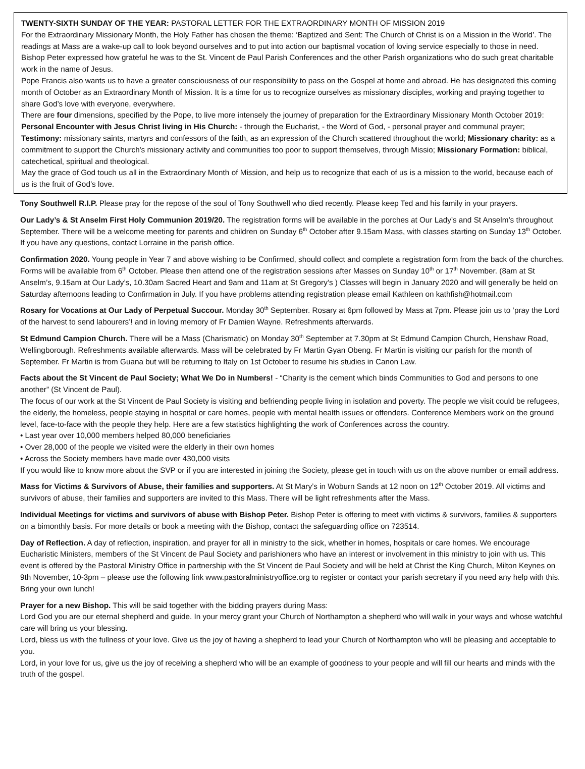TWENTY-SIXTH SUNDAY OF THE YEAR: PASTORAL LETTER FOR THE EXTRAORDINARY MONTH OF MISSION 2019
For the Extraordinary Missionary Month, the Holy Father has chosen the theme: ‘Baptized and Sent: The Church of Christ is on a Mission in the World’. The readings at Mass are a wake-up call to look beyond ourselves and to put into action our baptismal vocation of loving service especially to those in need. Bishop Peter expressed how grateful he was to the St. Vincent de Paul Parish Conferences and the other Parish organizations who do such great charitable work in the name of Jesus.
Pope Francis also wants us to have a greater consciousness of our responsibility to pass on the Gospel at home and abroad. He has designated this coming month of October as an Extraordinary Month of Mission. It is a time for us to recognize ourselves as missionary disciples, working and praying together to share God’s love with everyone, everywhere.
There are four dimensions, specified by the Pope, to live more intensely the journey of preparation for the Extraordinary Missionary Month October 2019: Personal Encounter with Jesus Christ living in His Church: - through the Eucharist, - the Word of God, - personal prayer and communal prayer; Testimony: missionary saints, martyrs and confessors of the faith, as an expression of the Church scattered throughout the world; Missionary charity: as a commitment to support the Church's missionary activity and communities too poor to support themselves, through Missio; Missionary Formation: biblical, catechetical, spiritual and theological.
May the grace of God touch us all in the Extraordinary Month of Mission, and help us to recognize that each of us is a mission to the world, because each of us is the fruit of God’s love.
Tony Southwell R.I.P. Please pray for the repose of the soul of Tony Southwell who died recently. Please keep Ted and his family in your prayers.
Our Lady’s & St Anselm First Holy Communion 2019/20. The registration forms will be available in the porches at Our Lady’s and St Anselm’s throughout September. There will be a welcome meeting for parents and children on Sunday 6<sup>th</sup> October after 9.15am Mass, with classes starting on Sunday 13<sup>th</sup> October. If you have any questions, contact Lorraine in the parish office.
Confirmation 2020. Young people in Year 7 and above wishing to be Confirmed, should collect and complete a registration form from the back of the churches. Forms will be available from 6<sup>th</sup> October. Please then attend one of the registration sessions after Masses on Sunday 10<sup>th</sup> or 17<sup>th</sup> November. (8am at St Anselm’s, 9.15am at Our Lady’s, 10.30am Sacred Heart and 9am and 11am at St Gregory’s ) Classes will begin in January 2020 and will generally be held on Saturday afternoons leading to Confirmation in July. If you have problems attending registration please email Kathleen on kathfish@hotmail.com
Rosary for Vocations at Our Lady of Perpetual Succour. Monday 30<sup>th</sup> September. Rosary at 6pm followed by Mass at 7pm. Please join us to ‘pray the Lord of the harvest to send labourers’! and in loving memory of Fr Damien Wayne. Refreshments afterwards.
St Edmund Campion Church. There will be a Mass (Charismatic) on Monday 30<sup>th</sup> September at 7.30pm at St Edmund Campion Church, Henshaw Road, Wellingborough. Refreshments available afterwards. Mass will be celebrated by Fr Martin Gyan Obeng. Fr Martin is visiting our parish for the month of September. Fr Martin is from Guana but will be returning to Italy on 1st October to resume his studies in Canon Law.
Facts about the St Vincent de Paul Society; What We Do in Numbers! - “Charity is the cement which binds Communities to God and persons to one another” (St Vincent de Paul).
The focus of our work at the St Vincent de Paul Society is visiting and befriending people living in isolation and poverty. The people we visit could be refugees, the elderly, the homeless, people staying in hospital or care homes, people with mental health issues or offenders. Conference Members work on the ground level, face-to-face with the people they help. Here are a few statistics highlighting the work of Conferences across the country.
• Last year over 10,000 members helped 80,000 beneficiaries
• Over 28,000 of the people we visited were the elderly in their own homes
• Across the Society members have made over 430,000 visits
If you would like to know more about the SVP or if you are interested in joining the Society, please get in touch with us on the above number or email address.
Mass for Victims & Survivors of Abuse, their families and supporters. At St Mary’s in Woburn Sands at 12 noon on 12<sup>th</sup> October 2019. All victims and survivors of abuse, their families and supporters are invited to this Mass. There will be light refreshments after the Mass.
Individual Meetings for victims and survivors of abuse with Bishop Peter. Bishop Peter is offering to meet with victims & survivors, families & supporters on a bimonthly basis. For more details or book a meeting with the Bishop, contact the safeguarding office on 723514.
Day of Reflection. A day of reflection, inspiration, and prayer for all in ministry to the sick, whether in homes, hospitals or care homes. We encourage Eucharistic Ministers, members of the St Vincent de Paul Society and parishioners who have an interest or involvement in this ministry to join with us. This event is offered by the Pastoral Ministry Office in partnership with the St Vincent de Paul Society and will be held at Christ the King Church, Milton Keynes on 9th November, 10-3pm – please use the following link www.pastoralministryoffice.org to register or contact your parish secretary if you need any help with this. Bring your own lunch!
Prayer for a new Bishop. This will be said together with the bidding prayers during Mass:
Lord God you are our eternal shepherd and guide. In your mercy grant your Church of Northampton a shepherd who will walk in your ways and whose watchful care will bring us your blessing.
Lord, bless us with the fullness of your love. Give us the joy of having a shepherd to lead your Church of Northampton who will be pleasing and acceptable to you.
Lord, in your love for us, give us the joy of receiving a shepherd who will be an example of goodness to your people and will fill our hearts and minds with the truth of the gospel.